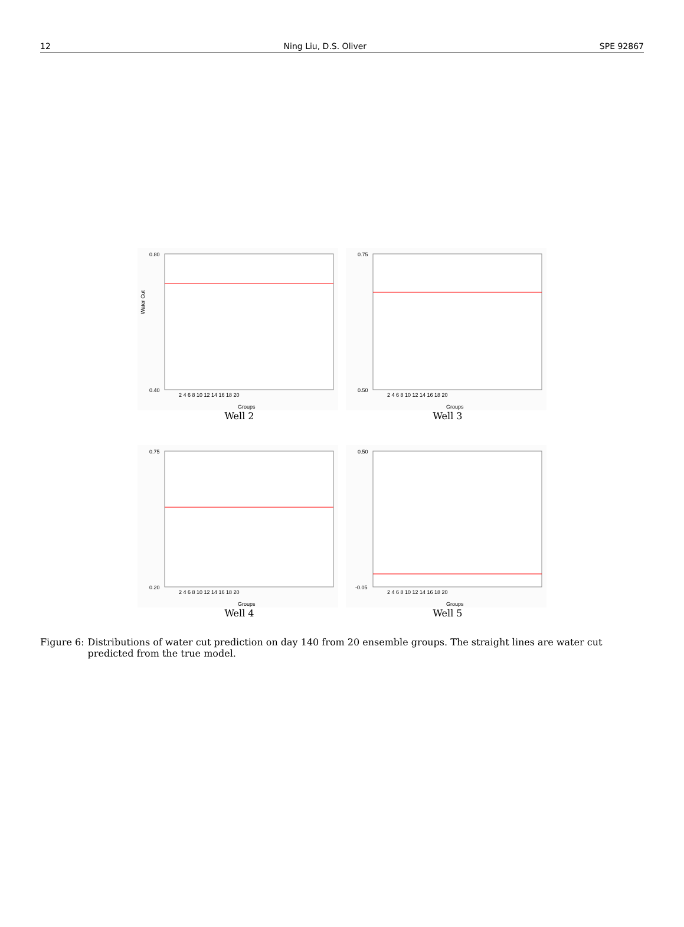12 Ning Liu, D.S. Oliver SPE 92867
Water Cut
0.80
0.40
Groups
2 4 6 8 10 12 14 16 18 20
Well 2
0.75
0.50
Groups
2 4 6 8 10 12 14 16 18 20
Well 3
0.75
0.20
Groups
2 4 6 8 10 12 14 16 18 20
Well 4
0.50
-0.05
Groups
2 4 6 8 10 12 14 16 18 20
Well 5
Figure 6: Distributions of water cut prediction on day 140 from 20 ensemble groups. The straight lines are water cut predicted from the true model.